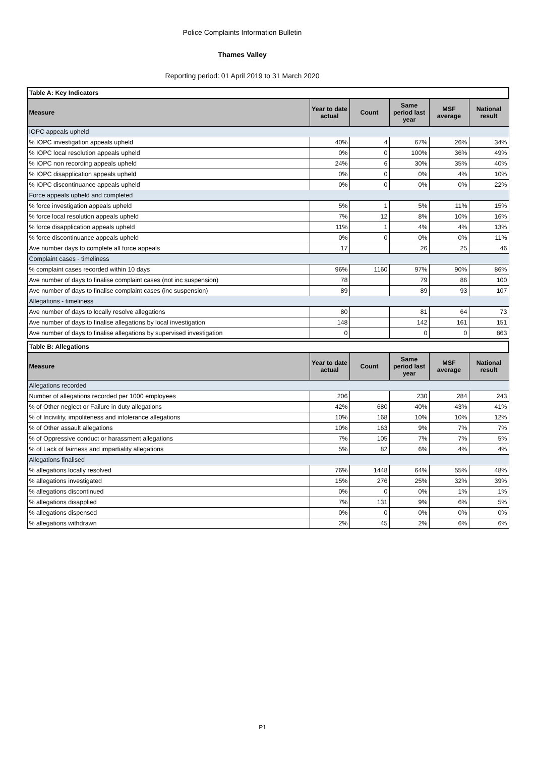Police Complaints Information Bulletin
Thames Valley
Reporting period: 01 April 2019 to 31 March 2020
| Table A: Key Indicators | | | | | |
| --- | --- | --- | --- | --- | --- |
| Measure | Year to date actual | Count | Same period last year | MSF average | National result |
| IOPC appeals upheld | | | | | |
| % IOPC investigation appeals upheld | 40% | 4 | 67% | 26% | 34% |
| % IOPC local resolution appeals upheld | 0% | 0 | 100% | 36% | 49% |
| % IOPC non recording appeals upheld | 24% | 6 | 30% | 35% | 40% |
| % IOPC disapplication appeals upheld | 0% | 0 | 0% | 4% | 10% |
| % IOPC discontinuance appeals upheld | 0% | 0 | 0% | 0% | 22% |
| Force appeals upheld and completed | | | | | |
| % force investigation appeals upheld | 5% | 1 | 5% | 11% | 15% |
| % force local resolution appeals upheld | 7% | 12 | 8% | 10% | 16% |
| % force disapplication appeals upheld | 11% | 1 | 4% | 4% | 13% |
| % force discontinuance appeals upheld | 0% | 0 | 0% | 0% | 11% |
| Ave number days to complete all force appeals | 17 | | 26 | 25 | 46 |
| Complaint cases - timeliness | | | | | |
| % complaint cases recorded within 10 days | 96% | 1160 | 97% | 90% | 86% |
| Ave number of days to finalise complaint cases (not inc suspension) | 78 | | 79 | 86 | 100 |
| Ave number of days to finalise complaint cases (inc suspension) | 89 | | 89 | 93 | 107 |
| Allegations - timeliness | | | | | |
| Ave number of days to locally resolve allegations | 80 | | 81 | 64 | 73 |
| Ave number of days to finalise allegations by local investigation | 148 | | 142 | 161 | 151 |
| Ave number of days to finalise allegations by supervised investigation | 0 | | 0 | 0 | 863 |
| Table B: Allegations | | | | | |
| --- | --- | --- | --- | --- | --- |
| Measure | Year to date actual | Count | Same period last year | MSF average | National result |
| Allegations recorded | | | | | |
| Number of allegations recorded per 1000 employees | 206 | | 230 | 284 | 243 |
| % of Other neglect or Failure in duty allegations | 42% | 680 | 40% | 43% | 41% |
| % of Incivility, impoliteness and intolerance allegations | 10% | 168 | 10% | 10% | 12% |
| % of Other assault allegations | 10% | 163 | 9% | 7% | 7% |
| % of Oppressive conduct or harassment allegations | 7% | 105 | 7% | 7% | 5% |
| % of Lack of fairness and impartiality allegations | 5% | 82 | 6% | 4% | 4% |
| Allegations finalised | | | | | |
| % allegations locally resolved | 76% | 1448 | 64% | 55% | 48% |
| % allegations investigated | 15% | 276 | 25% | 32% | 39% |
| % allegations discontinued | 0% | 0 | 0% | 1% | 1% |
| % allegations disapplied | 7% | 131 | 9% | 6% | 5% |
| % allegations dispensed | 0% | 0 | 0% | 0% | 0% |
| % allegations withdrawn | 2% | 45 | 2% | 6% | 6% |
P1